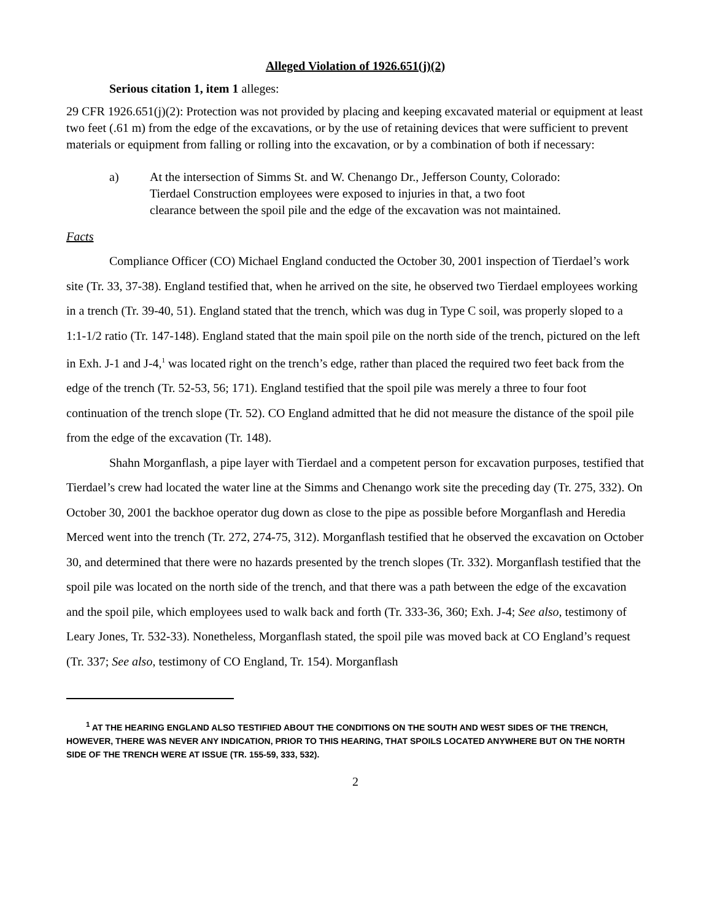Alleged Violation of 1926.651(j)(2)
Serious citation 1, item 1 alleges:
29 CFR 1926.651(j)(2): Protection was not provided by placing and keeping excavated material or equipment at least two feet (.61 m) from the edge of the excavations, or by the use of retaining devices that were sufficient to prevent materials or equipment from falling or rolling into the excavation, or by a combination of both if necessary:
a) At the intersection of Simms St. and W. Chenango Dr., Jefferson County, Colorado: Tierdael Construction employees were exposed to injuries in that, a two foot clearance between the spoil pile and the edge of the excavation was not maintained.
Facts
Compliance Officer (CO) Michael England conducted the October 30, 2001 inspection of Tierdael’s work site (Tr. 33, 37-38). England testified that, when he arrived on the site, he observed two Tierdael employees working in a trench (Tr. 39-40, 51). England stated that the trench, which was dug in Type C soil, was properly sloped to a 1:1-1/2 ratio (Tr. 147-148). England stated that the main spoil pile on the north side of the trench, pictured on the left in Exh. J-1 and J-4,<sup>1</sup> was located right on the trench’s edge, rather than placed the required two feet back from the edge of the trench (Tr. 52-53, 56; 171). England testified that the spoil pile was merely a three to four foot continuation of the trench slope (Tr. 52). CO England admitted that he did not measure the distance of the spoil pile from the edge of the excavation (Tr. 148).
Shahn Morganflash, a pipe layer with Tierdael and a competent person for excavation purposes, testified that Tierdael’s crew had located the water line at the Simms and Chenango work site the preceding day (Tr. 275, 332). On October 30, 2001 the backhoe operator dug down as close to the pipe as possible before Morganflash and Heredia Merced went into the trench (Tr. 272, 274-75, 312). Morganflash testified that he observed the excavation on October 30, and determined that there were no hazards presented by the trench slopes (Tr. 332). Morganflash testified that the spoil pile was located on the north side of the trench, and that there was a path between the edge of the excavation and the spoil pile, which employees used to walk back and forth (Tr. 333-36, 360; Exh. J-4; See also, testimony of Leary Jones, Tr. 532-33). Nonetheless, Morganflash stated, the spoil pile was moved back at CO England’s request (Tr. 337; See also, testimony of CO England, Tr. 154). Morganflash
<sup>1</sup> AT THE HEARING ENGLAND ALSO TESTIFIED ABOUT THE CONDITIONS ON THE SOUTH AND WEST SIDES OF THE TRENCH, HOWEVER, THERE WAS NEVER ANY INDICATION, PRIOR TO THIS HEARING, THAT SPOILS LOCATED ANYWHERE BUT ON THE NORTH SIDE OF THE TRENCH WERE AT ISSUE (TR. 155-59, 333, 532).
2